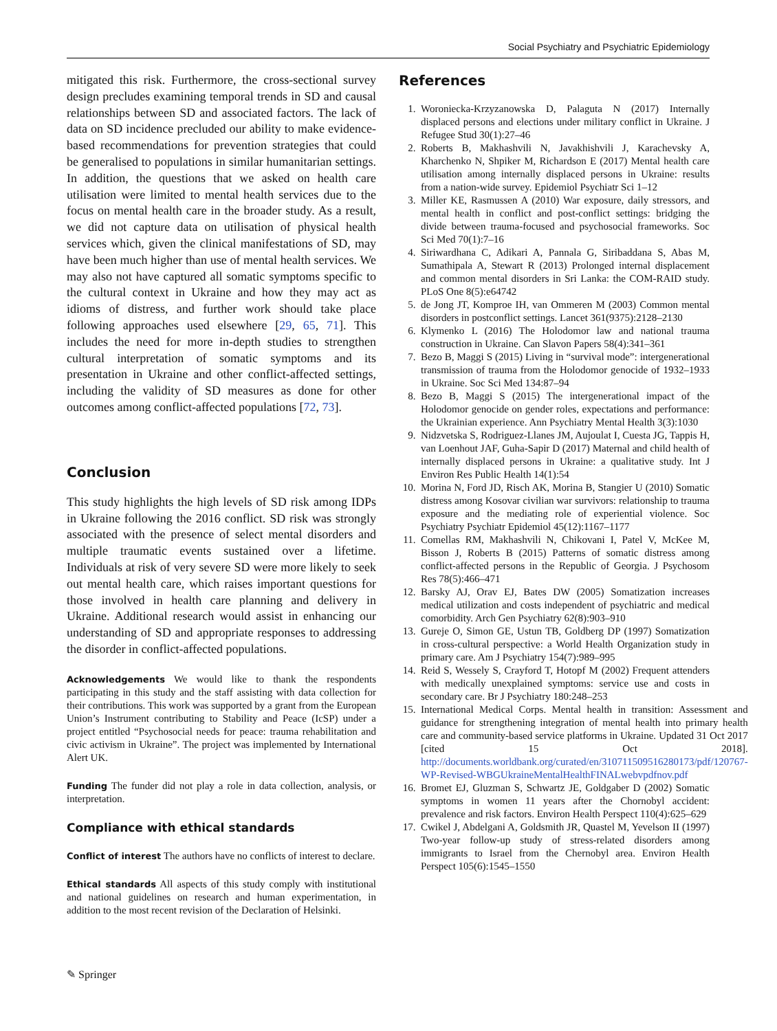Social Psychiatry and Psychiatric Epidemiology
mitigated this risk. Furthermore, the cross-sectional survey design precludes examining temporal trends in SD and causal relationships between SD and associated factors. The lack of data on SD incidence precluded our ability to make evidence-based recommendations for prevention strategies that could be generalised to populations in similar humanitarian settings. In addition, the questions that we asked on health care utilisation were limited to mental health services due to the focus on mental health care in the broader study. As a result, we did not capture data on utilisation of physical health services which, given the clinical manifestations of SD, may have been much higher than use of mental health services. We may also not have captured all somatic symptoms specific to the cultural context in Ukraine and how they may act as idioms of distress, and further work should take place following approaches used elsewhere [29, 65, 71]. This includes the need for more in-depth studies to strengthen cultural interpretation of somatic symptoms and its presentation in Ukraine and other conflict-affected settings, including the validity of SD measures as done for other outcomes among conflict-affected populations [72, 73].
Conclusion
This study highlights the high levels of SD risk among IDPs in Ukraine following the 2016 conflict. SD risk was strongly associated with the presence of select mental disorders and multiple traumatic events sustained over a lifetime. Individuals at risk of very severe SD were more likely to seek out mental health care, which raises important questions for those involved in health care planning and delivery in Ukraine. Additional research would assist in enhancing our understanding of SD and appropriate responses to addressing the disorder in conflict-affected populations.
Acknowledgements We would like to thank the respondents participating in this study and the staff assisting with data collection for their contributions. This work was supported by a grant from the European Union’s Instrument contributing to Stability and Peace (IcSP) under a project entitled “Psychosocial needs for peace: trauma rehabilitation and civic activism in Ukraine”. The project was implemented by International Alert UK.
Funding The funder did not play a role in data collection, analysis, or interpretation.
Compliance with ethical standards
Conflict of interest The authors have no conflicts of interest to declare.
Ethical standards All aspects of this study comply with institutional and national guidelines on research and human experimentation, in addition to the most recent revision of the Declaration of Helsinki.
References
1. Woroniecka-Krzyzanowska D, Palaguta N (2017) Internally displaced persons and elections under military conflict in Ukraine. J Refugee Stud 30(1):27–46
2. Roberts B, Makhashvili N, Javakhishvili J, Karachevsky A, Kharchenko N, Shpiker M, Richardson E (2017) Mental health care utilisation among internally displaced persons in Ukraine: results from a nation-wide survey. Epidemiol Psychiatr Sci 1–12
3. Miller KE, Rasmussen A (2010) War exposure, daily stressors, and mental health in conflict and post-conflict settings: bridging the divide between trauma-focused and psychosocial frameworks. Soc Sci Med 70(1):7–16
4. Siriwardhana C, Adikari A, Pannala G, Siribaddana S, Abas M, Sumathipala A, Stewart R (2013) Prolonged internal displacement and common mental disorders in Sri Lanka: the COM-RAID study. PLoS One 8(5):e64742
5. de Jong JT, Komproe IH, van Ommeren M (2003) Common mental disorders in postconflict settings. Lancet 361(9375):2128–2130
6. Klymenko L (2016) The Holodomor law and national trauma construction in Ukraine. Can Slavon Papers 58(4):341–361
7. Bezo B, Maggi S (2015) Living in “survival mode”: intergenerational transmission of trauma from the Holodomor genocide of 1932–1933 in Ukraine. Soc Sci Med 134:87–94
8. Bezo B, Maggi S (2015) The intergenerational impact of the Holodomor genocide on gender roles, expectations and performance: the Ukrainian experience. Ann Psychiatry Mental Health 3(3):1030
9. Nidzvetska S, Rodriguez-Llanes JM, Aujoulat I, Cuesta JG, Tappis H, van Loenhout JAF, Guha-Sapir D (2017) Maternal and child health of internally displaced persons in Ukraine: a qualitative study. Int J Environ Res Public Health 14(1):54
10. Morina N, Ford JD, Risch AK, Morina B, Stangier U (2010) Somatic distress among Kosovar civilian war survivors: relationship to trauma exposure and the mediating role of experiential violence. Soc Psychiatry Psychiatr Epidemiol 45(12):1167–1177
11. Comellas RM, Makhashvili N, Chikovani I, Patel V, McKee M, Bisson J, Roberts B (2015) Patterns of somatic distress among conflict-affected persons in the Republic of Georgia. J Psychosom Res 78(5):466–471
12. Barsky AJ, Orav EJ, Bates DW (2005) Somatization increases medical utilization and costs independent of psychiatric and medical comorbidity. Arch Gen Psychiatry 62(8):903–910
13. Gureje O, Simon GE, Ustun TB, Goldberg DP (1997) Somatization in cross-cultural perspective: a World Health Organization study in primary care. Am J Psychiatry 154(7):989–995
14. Reid S, Wessely S, Crayford T, Hotopf M (2002) Frequent attenders with medically unexplained symptoms: service use and costs in secondary care. Br J Psychiatry 180:248–253
15. International Medical Corps. Mental health in transition: Assessment and guidance for strengthening integration of mental health into primary health care and community-based service platforms in Ukraine. Updated 31 Oct 2017 [cited 15 Oct 2018]. http://documents.worldbank.org/curated/en/310711509516280173/pdf/120767-WP-Revised-WBGUkraineMentalHealthFINALwebvpdfnov.pdf
16. Bromet EJ, Gluzman S, Schwartz JE, Goldgaber D (2002) Somatic symptoms in women 11 years after the Chornobyl accident: prevalence and risk factors. Environ Health Perspect 110(4):625–629
17. Cwikel J, Abdelgani A, Goldsmith JR, Quastel M, Yevelson II (1997) Two-year follow-up study of stress-related disorders among immigrants to Israel from the Chernobyl area. Environ Health Perspect 105(6):1545–1550
✎ Springer